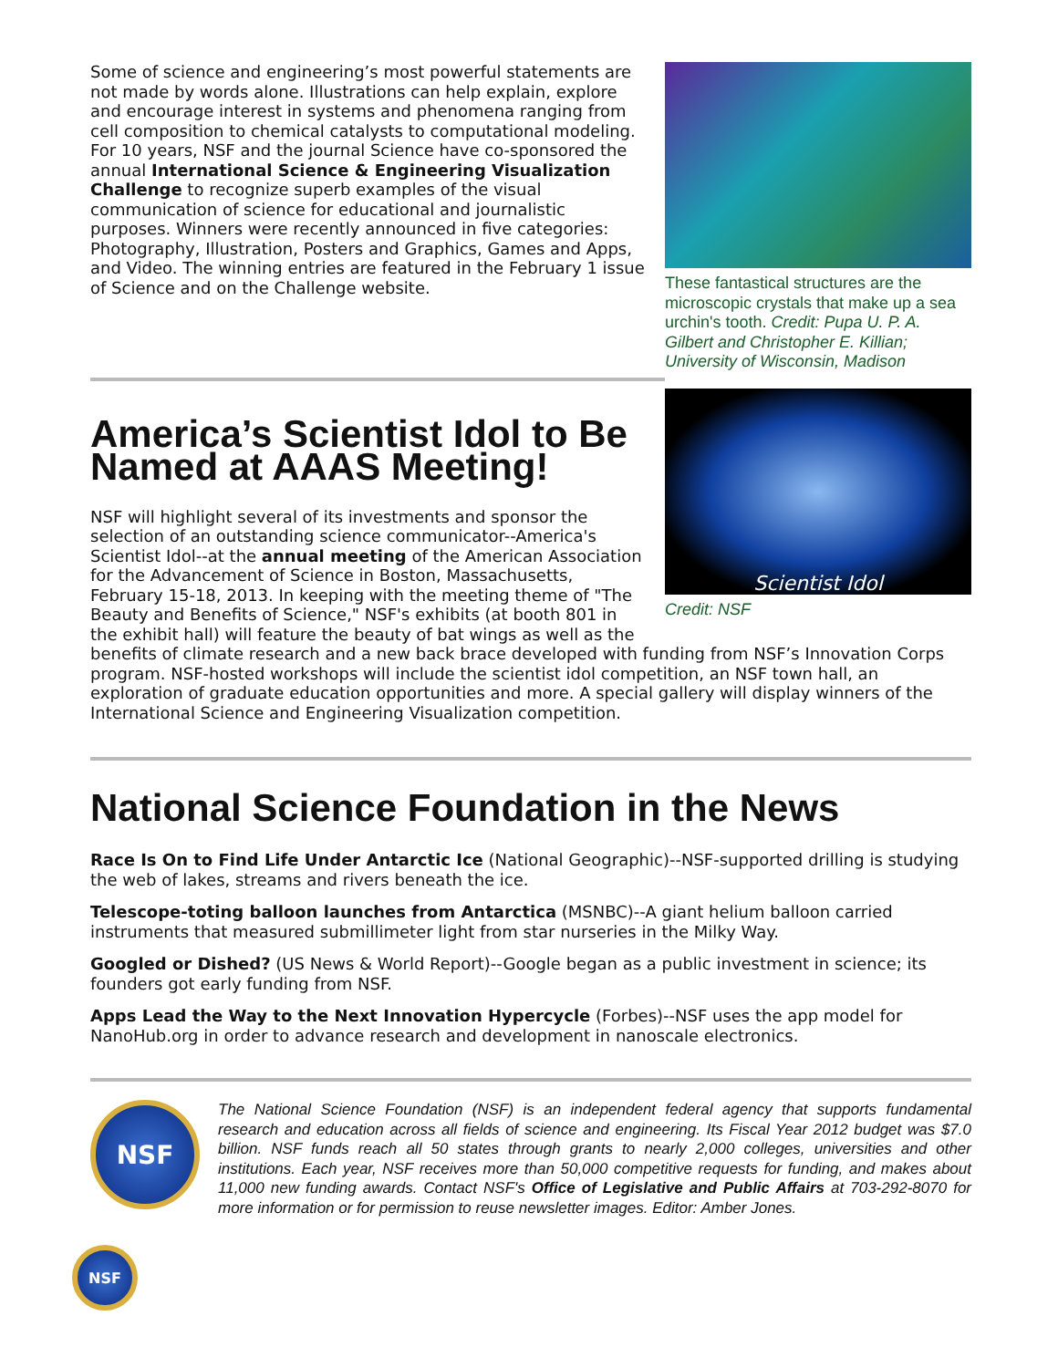These fantastical structures are the microscopic crystals that make up a sea urchin's tooth. Credit: Pupa U. P. A. Gilbert and Christopher E. Killian; University of Wisconsin, Madison
Some of science and engineering’s most powerful statements are not made by words alone. Illustrations can help explain, explore and encourage interest in systems and phenomena ranging from cell composition to chemical catalysts to computational modeling. For 10 years, NSF and the journal Science have co-sponsored the annual International Science & Engineering Visualization Challenge to recognize superb examples of the visual communication of science for educational and journalistic purposes. Winners were recently announced in five categories: Photography, Illustration, Posters and Graphics, Games and Apps, and Video. The winning entries are featured in the February 1 issue of Science and on the Challenge website.
Scientist Idol
Credit: NSF
America’s Scientist Idol to Be Named at AAAS Meeting!
NSF will highlight several of its investments and sponsor the selection of an outstanding science communicator--America's Scientist Idol--at the annual meeting of the American Association for the Advancement of Science in Boston, Massachusetts, February 15-18, 2013. In keeping with the meeting theme of "The Beauty and Benefits of Science," NSF's exhibits (at booth 801 in the exhibit hall) will feature the beauty of bat wings as well as the benefits of climate research and a new back brace developed with funding from NSF’s Innovation Corps program. NSF-hosted workshops will include the scientist idol competition, an NSF town hall, an exploration of graduate education opportunities and more. A special gallery will display winners of the International Science and Engineering Visualization competition.
National Science Foundation in the News
Race Is On to Find Life Under Antarctic Ice (National Geographic)--NSF-supported drilling is studying the web of lakes, streams and rivers beneath the ice.
Telescope-toting balloon launches from Antarctica (MSNBC)--A giant helium balloon carried instruments that measured submillimeter light from star nurseries in the Milky Way.
Googled or Dished? (US News & World Report)--Google began as a public investment in science; its founders got early funding from NSF.
Apps Lead the Way to the Next Innovation Hypercycle (Forbes)--NSF uses the app model for NanoHub.org in order to advance research and development in nanoscale electronics.
NSF
The National Science Foundation (NSF) is an independent federal agency that supports fundamental research and education across all fields of science and engineering. Its Fiscal Year 2012 budget was $7.0 billion. NSF funds reach all 50 states through grants to nearly 2,000 colleges, universities and other institutions. Each year, NSF receives more than 50,000 competitive requests for funding, and makes about 11,000 new funding awards. Contact NSF's Office of Legislative and Public Affairs at 703-292-8070 for more information or for permission to reuse newsletter images. Editor: Amber Jones.
NSF